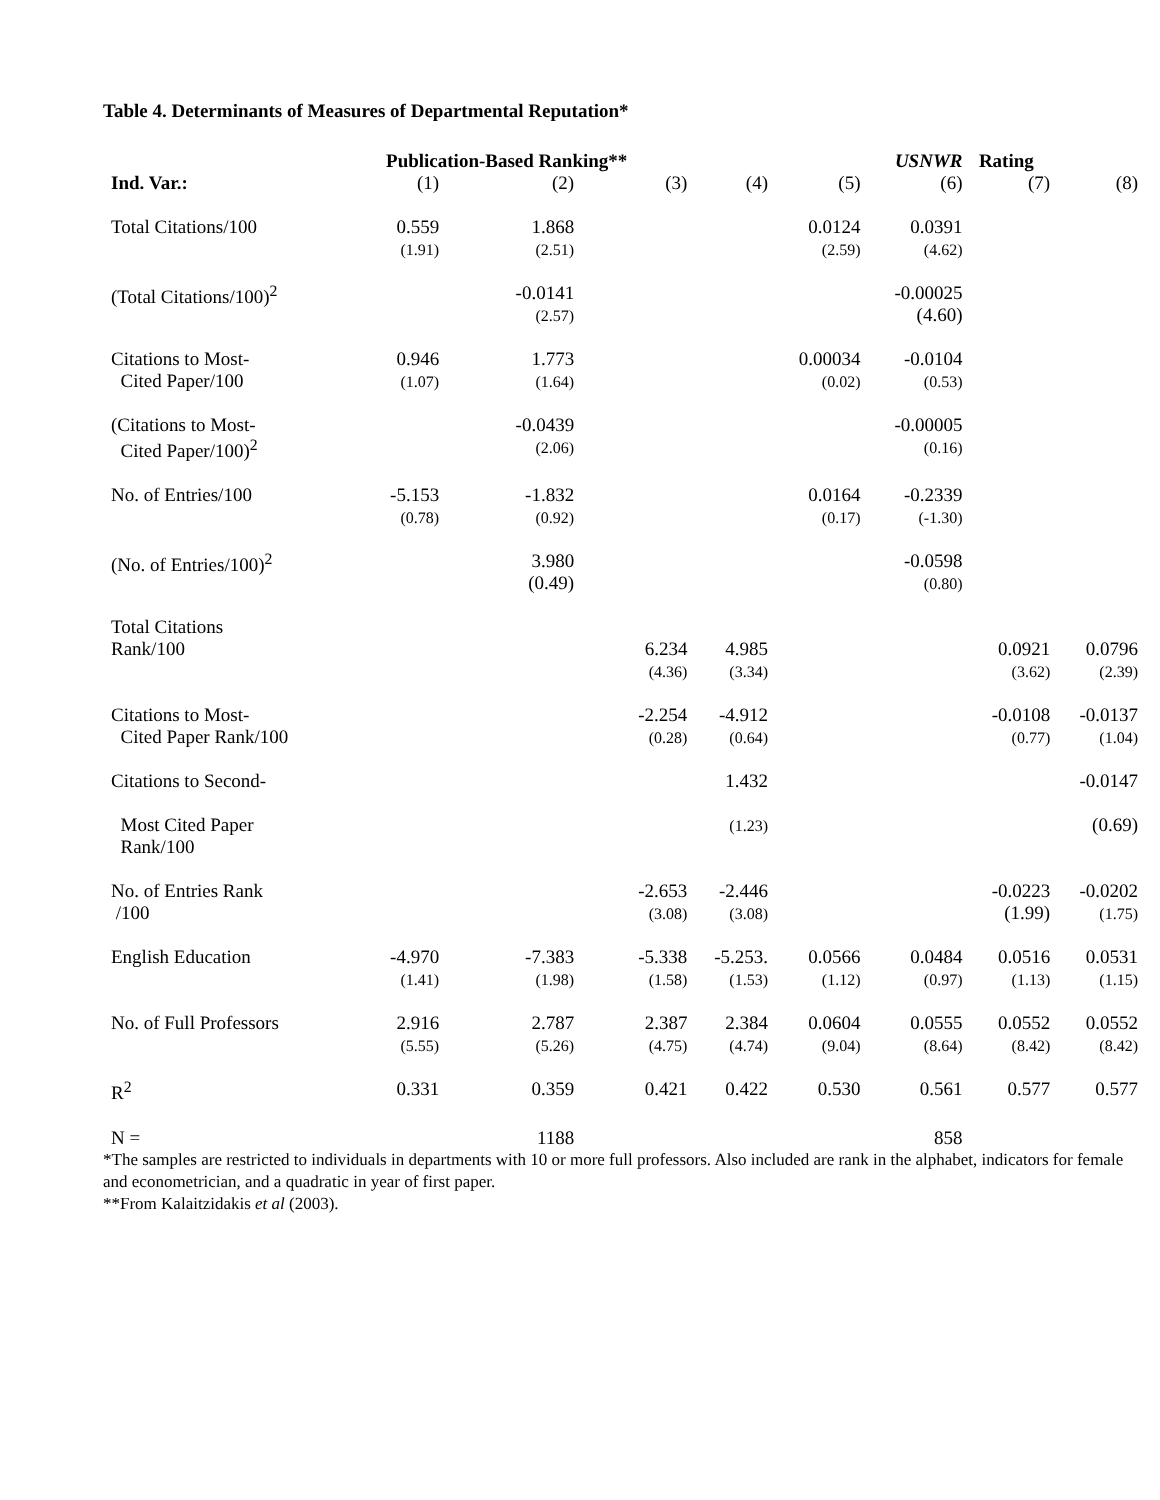Table 4. Determinants of Measures of Departmental Reputation*
| | Publication-Based Ranking** | | | | | USNWR | Rating | |
| --- | --- | --- | --- | --- | --- | --- | --- | --- |
| Ind. Var.: | (1) | (2) | (3) | (4) | (5) | (6) | (7) | (8) |
| Total Citations/100 | 0.559 (1.91) | 1.868 (2.51) | | | 0.0124 (2.59) | 0.0391 (4.62) | | |
| (Total Citations/100)<sup>2</sup> | | -0.0141 (2.57) | | | | -0.00025 (4.60) | | |
| Citations to Most- Cited Paper/100 | 0.946 (1.07) | 1.773 (1.64) | | | 0.00034 (0.02) | -0.0104 (0.53) | | |
| (Citations to Most- Cited Paper/100)<sup>2</sup> | | -0.0439 (2.06) | | | | -0.00005 (0.16) | | |
| No. of Entries/100 | -5.153 (0.78) | -1.832 (0.92) | | | 0.0164 (0.17) | -0.2339 (-1.30) | | |
| (No. of Entries/100)<sup>2</sup> | | 3.980 (0.49) | | | | -0.0598 (0.80) | | |
| Total Citations Rank/100 | | | 6.234 (4.36) | 4.985 (3.34) | | | 0.0921 (3.62) | 0.0796 (2.39) |
| Citations to Most- Cited Paper Rank/100 | | | -2.254 (0.28) | -4.912 (0.64) | | | -0.0108 (0.77) | -0.0137 (1.04) |
| Citations to Second- | | | | 1.432 | | | | -0.0147 |
| Most Cited Paper Rank/100 | | | | (1.23) | | | | (0.69) |
| No. of Entries Rank /100 | | | -2.653 (3.08) | -2.446 (3.08) | | | -0.0223 (1.99) | -0.0202 (1.75) |
| English Education | -4.970 (1.41) | -7.383 (1.98) | -5.338 (1.58) | -5.253. (1.53) | 0.0566 (1.12) | 0.0484 (0.97) | 0.0516 (1.13) | 0.0531 (1.15) |
| No. of Full Professors | 2.916 (5.55) | 2.787 (5.26) | 2.387 (4.75) | 2.384 (4.74) | 0.0604 (9.04) | 0.0555 (8.64) | 0.0552 (8.42) | 0.0552 (8.42) |
| R<sup>2</sup> | 0.331 | 0.359 | 0.421 | 0.422 | 0.530 | 0.561 | 0.577 | 0.577 |
| N = | | 1188 | | | | 858 | | |
*The samples are restricted to individuals in departments with 10 or more full professors. Also included are rank in the alphabet, indicators for female and econometrician, and a quadratic in year of first paper.
**From Kalaitzidakis et al (2003).